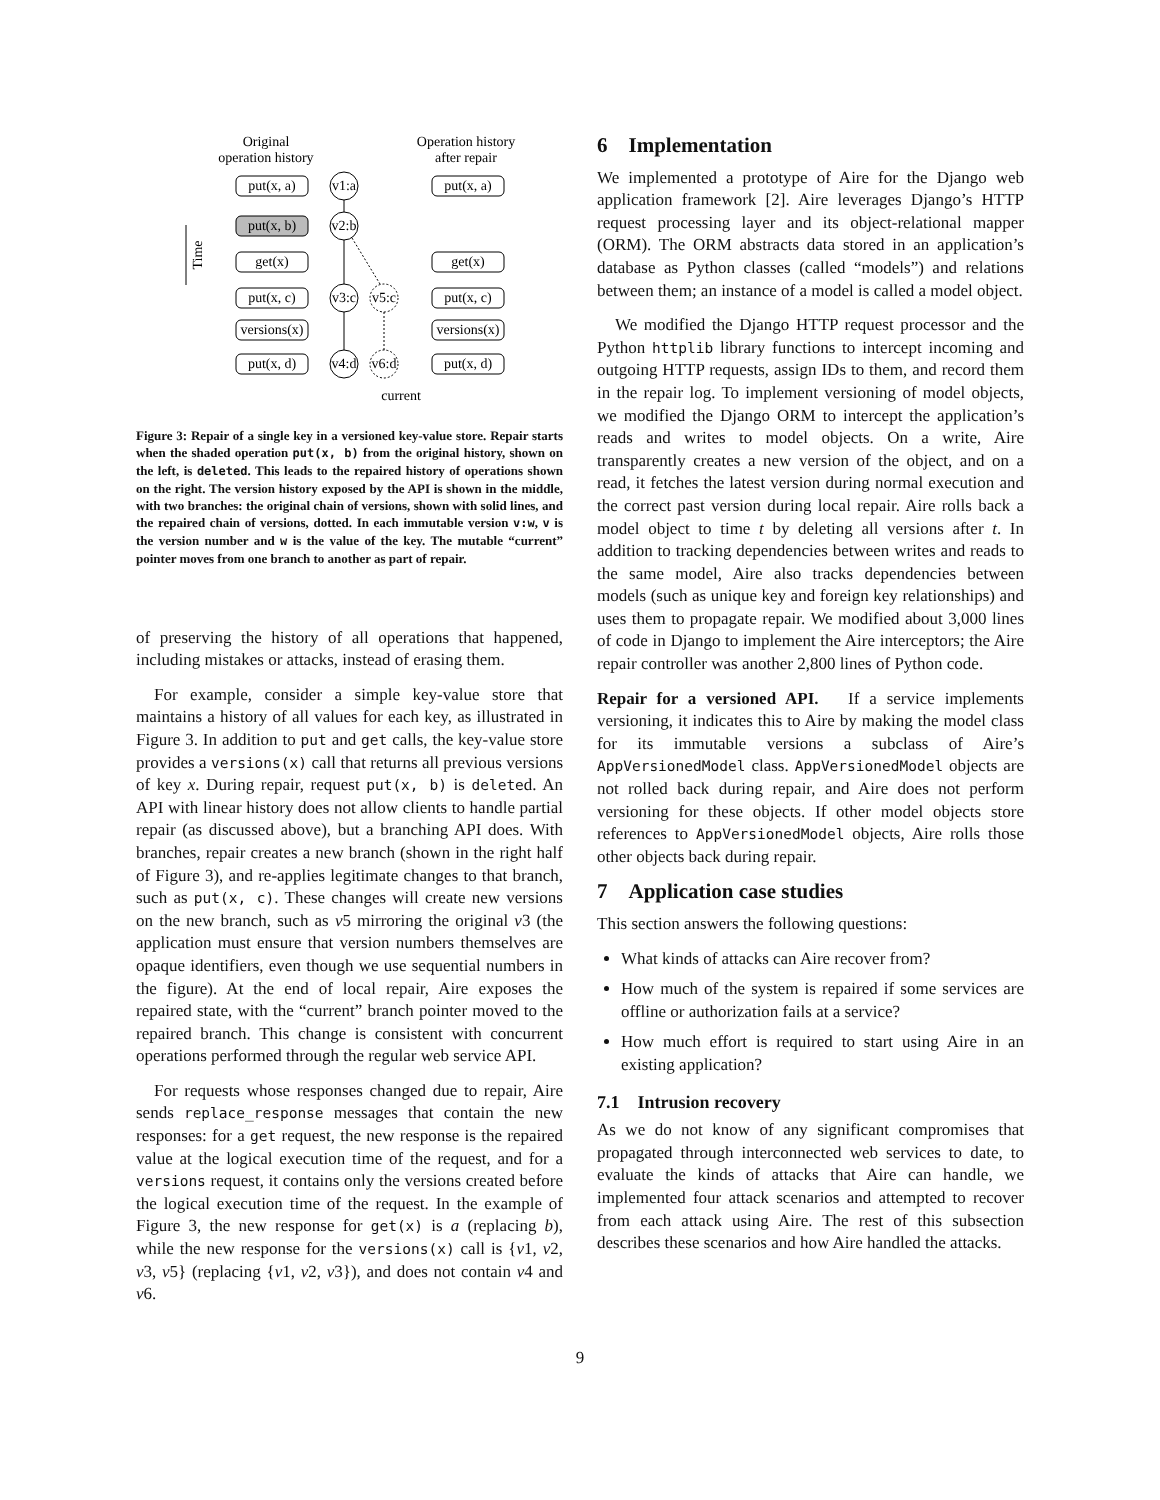Original
operation history
Operation history
after repair
put(x, a)
put(x, b)
get(x)
put(x, c)
versions(x)
put(x, d)
put(x, a)
get(x)
put(x, c)
versions(x)
put(x, d)
v1:a
v2:b
v3:c
v4:d
v5:c
v6:d
current
Time
Figure 3: Repair of a single key in a versioned key-value store. Repair starts when the shaded operation put(x, b) from the original history, shown on the left, is deleted. This leads to the repaired history of operations shown on the right. The version history exposed by the API is shown in the middle, with two branches: the original chain of versions, shown with solid lines, and the repaired chain of versions, dotted. In each immutable version v:w, v is the version number and w is the value of the key. The mutable “current” pointer moves from one branch to another as part of repair.
of preserving the history of all operations that happened, including mistakes or attacks, instead of erasing them.
For example, consider a simple key-value store that maintains a history of all values for each key, as illustrated in Figure 3. In addition to put and get calls, the key-value store provides a versions(x) call that returns all previous versions of key x. During repair, request put(x, b) is deleted. An API with linear history does not allow clients to handle partial repair (as discussed above), but a branching API does. With branches, repair creates a new branch (shown in the right half of Figure 3), and re-applies legitimate changes to that branch, such as put(x, c). These changes will create new versions on the new branch, such as v5 mirroring the original v3 (the application must ensure that version numbers themselves are opaque identifiers, even though we use sequential numbers in the figure). At the end of local repair, Aire exposes the repaired state, with the “current” branch pointer moved to the repaired branch. This change is consistent with concurrent operations performed through the regular web service API.
For requests whose responses changed due to repair, Aire sends replace_response messages that contain the new responses: for a get request, the new response is the repaired value at the logical execution time of the request, and for a versions request, it contains only the versions created before the logical execution time of the request. In the example of Figure 3, the new response for get(x) is a (replacing b), while the new response for the versions(x) call is {v1, v2, v3, v5} (replacing {v1, v2, v3}), and does not contain v4 and v6.
6 Implementation
We implemented a prototype of Aire for the Django web application framework [2]. Aire leverages Django’s HTTP request processing layer and its object-relational mapper (ORM). The ORM abstracts data stored in an application’s database as Python classes (called “models”) and relations between them; an instance of a model is called a model object.
We modified the Django HTTP request processor and the Python httplib library functions to intercept incoming and outgoing HTTP requests, assign IDs to them, and record them in the repair log. To implement versioning of model objects, we modified the Django ORM to intercept the application’s reads and writes to model objects. On a write, Aire transparently creates a new version of the object, and on a read, it fetches the latest version during normal execution and the correct past version during local repair. Aire rolls back a model object to time t by deleting all versions after t. In addition to tracking dependencies between writes and reads to the same model, Aire also tracks dependencies between models (such as unique key and foreign key relationships) and uses them to propagate repair. We modified about 3,000 lines of code in Django to implement the Aire interceptors; the Aire repair controller was another 2,800 lines of Python code.
Repair for a versioned API. If a service implements versioning, it indicates this to Aire by making the model class for its immutable versions a subclass of Aire’s AppVersionedModel class. AppVersionedModel objects are not rolled back during repair, and Aire does not perform versioning for these objects. If other model objects store references to AppVersionedModel objects, Aire rolls those other objects back during repair.
7 Application case studies
This section answers the following questions:
What kinds of attacks can Aire recover from?
How much of the system is repaired if some services are offline or authorization fails at a service?
How much effort is required to start using Aire in an existing application?
7.1 Intrusion recovery
As we do not know of any significant compromises that propagated through interconnected web services to date, to evaluate the kinds of attacks that Aire can handle, we implemented four attack scenarios and attempted to recover from each attack using Aire. The rest of this subsection describes these scenarios and how Aire handled the attacks.
9